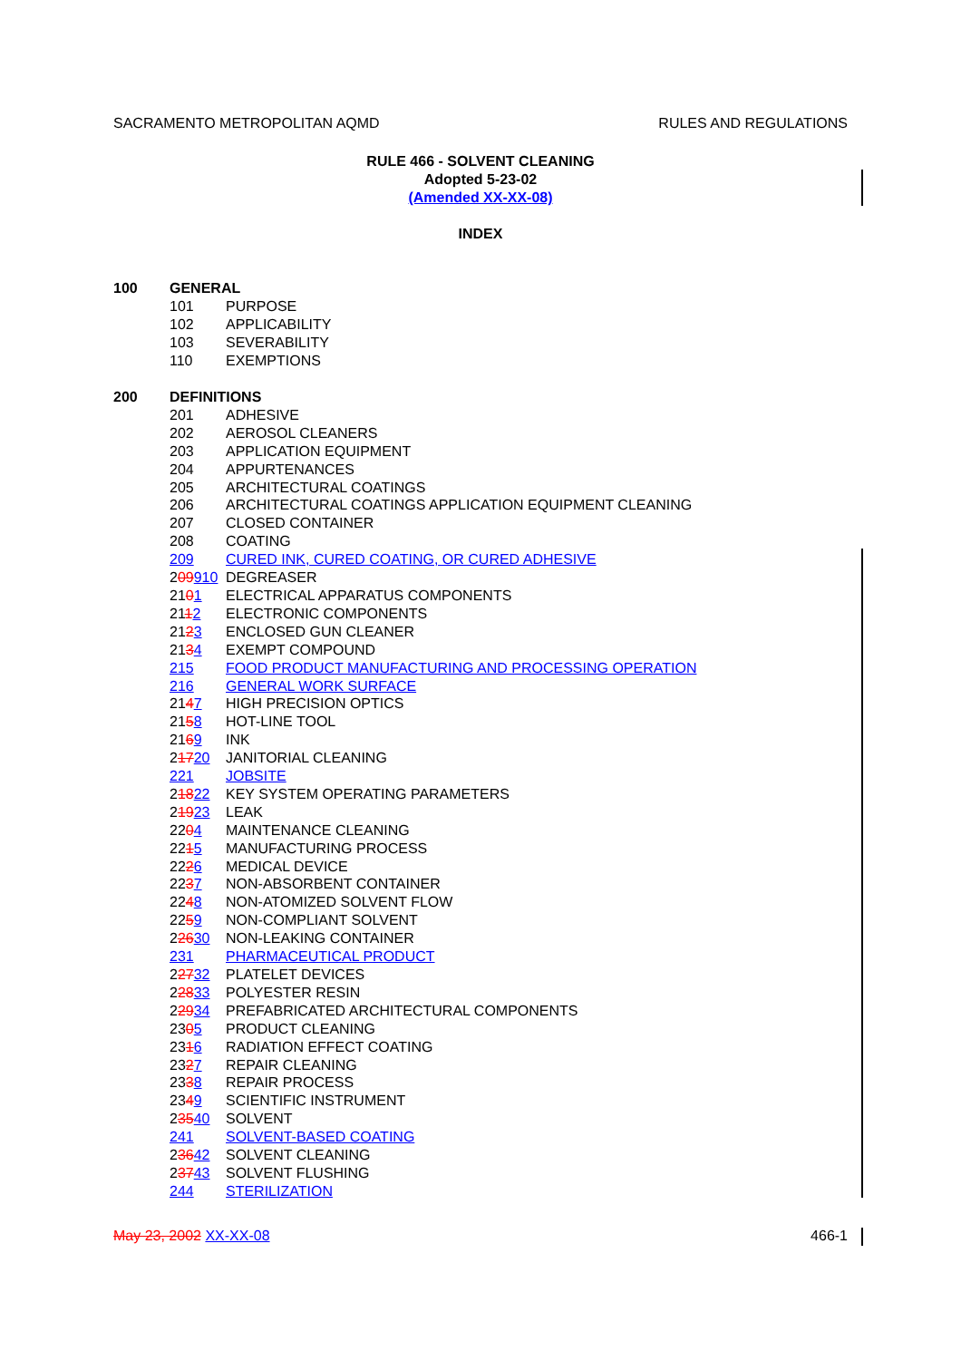SACRAMENTO METROPOLITAN AQMD RULES AND REGULATIONS
RULE 466 - SOLVENT CLEANING
Adopted 5-23-02
(Amended XX-XX-08)
INDEX
100 GENERAL
101 PURPOSE
102 APPLICABILITY
103 SEVERABILITY
110 EXEMPTIONS
200 DEFINITIONS
201 ADHESIVE
202 AEROSOL CLEANERS
203 APPLICATION EQUIPMENT
204 APPURTENANCES
205 ARCHITECTURAL COATINGS
206 ARCHITECTURAL COATINGS APPLICATION EQUIPMENT CLEANING
207 CLOSED CONTAINER
208 COATING
209 CURED INK, CURED COATING, OR CURED ADHESIVE
209910 DEGREASER
2101 ELECTRICAL APPARATUS COMPONENTS
2112 ELECTRONIC COMPONENTS
2123 ENCLOSED GUN CLEANER
2134 EXEMPT COMPOUND
215 FOOD PRODUCT MANUFACTURING AND PROCESSING OPERATION
216 GENERAL WORK SURFACE
2147 HIGH PRECISION OPTICS
2158 HOT-LINE TOOL
2169 INK
21720 JANITORIAL CLEANING
221 JOBSITE
21822 KEY SYSTEM OPERATING PARAMETERS
21923 LEAK
2204 MAINTENANCE CLEANING
2215 MANUFACTURING PROCESS
2226 MEDICAL DEVICE
2237 NON-ABSORBENT CONTAINER
2248 NON-ATOMIZED SOLVENT FLOW
2259 NON-COMPLIANT SOLVENT
22630 NON-LEAKING CONTAINER
231 PHARMACEUTICAL PRODUCT
22732 PLATELET DEVICES
22833 POLYESTER RESIN
22934 PREFABRICATED ARCHITECTURAL COMPONENTS
2305 PRODUCT CLEANING
2316 RADIATION EFFECT COATING
2327 REPAIR CLEANING
2338 REPAIR PROCESS
2349 SCIENTIFIC INSTRUMENT
23540 SOLVENT
241 SOLVENT-BASED COATING
23642 SOLVENT CLEANING
23743 SOLVENT FLUSHING
244 STERILIZATION
May 23, 2002 XX-XX-08 466-1